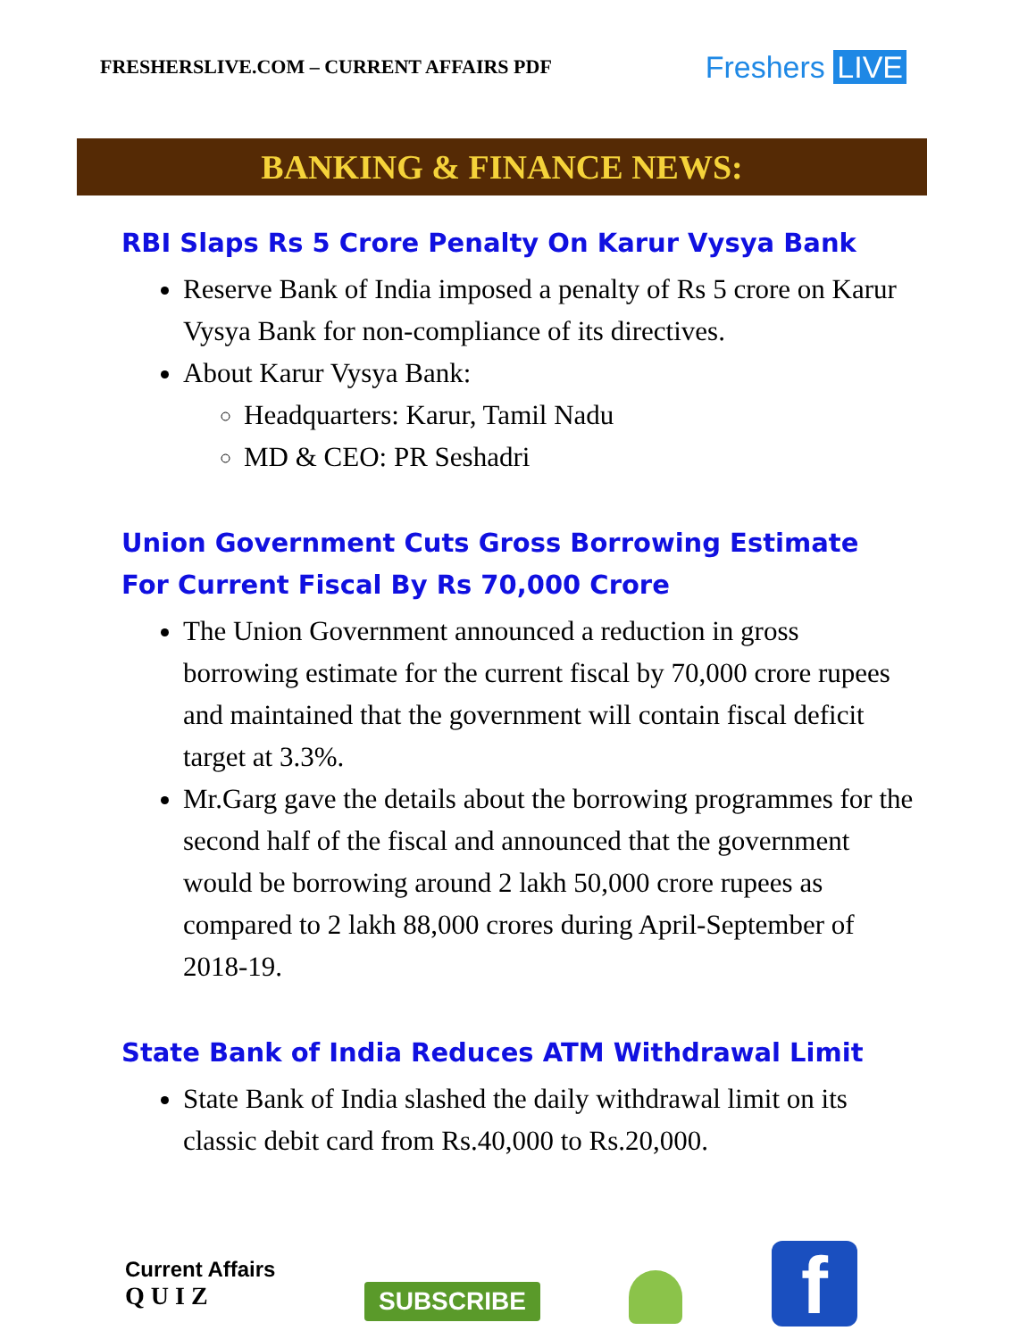FRESHERSLIVE.COM – CURRENT AFFAIRS PDF
Freshers LIVE
BANKING & FINANCE NEWS:
RBI Slaps Rs 5 Crore Penalty On Karur Vysya Bank
Reserve Bank of India imposed a penalty of Rs 5 crore on Karur Vysya Bank for non-compliance of its directives.
About Karur Vysya Bank:
Headquarters: Karur, Tamil Nadu
MD & CEO: PR Seshadri
Union Government Cuts Gross Borrowing Estimate For Current Fiscal By Rs 70,000 Crore
The Union Government announced a reduction in gross borrowing estimate for the current fiscal by 70,000 crore rupees and maintained that the government will contain fiscal deficit target at 3.3%.
Mr.Garg gave the details about the borrowing programmes for the second half of the fiscal and announced that the government would be borrowing around 2 lakh 50,000 crore rupees as compared to 2 lakh 88,000 crores during April-September of 2018-19.
State Bank of India Reduces ATM Withdrawal Limit
State Bank of India slashed the daily withdrawal limit on its classic debit card from Rs.40,000 to Rs.20,000.
Current Affairs
Q U I Z
SUBSCRIBE
f